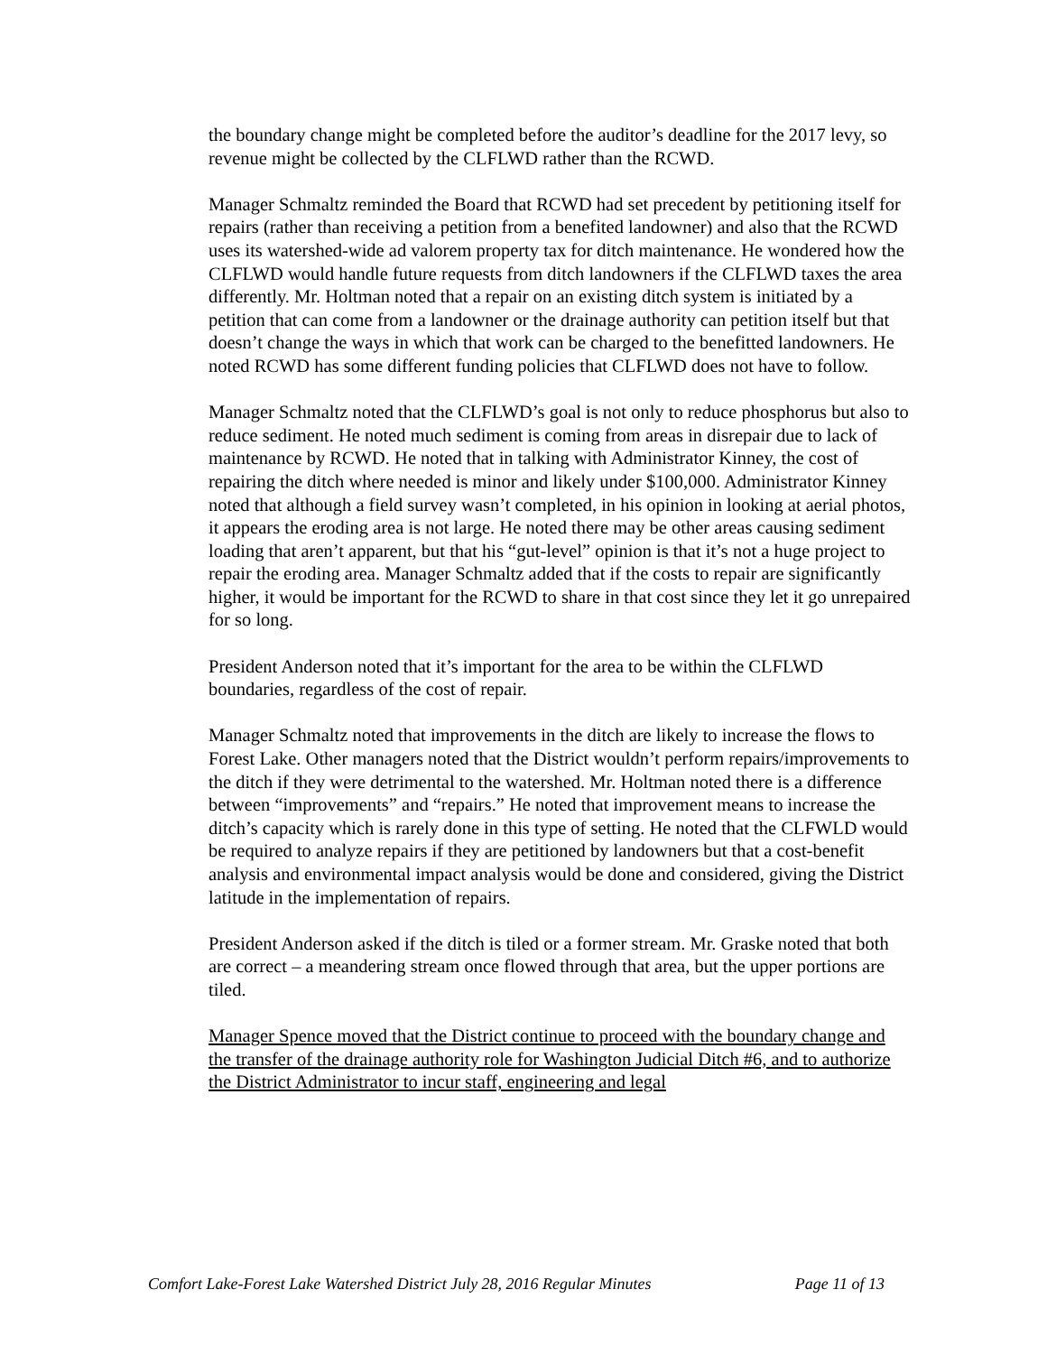the boundary change might be completed before the auditor’s deadline for the 2017 levy, so revenue might be collected by the CLFLWD rather than the RCWD.
Manager Schmaltz reminded the Board that RCWD had set precedent by petitioning itself for repairs (rather than receiving a petition from a benefited landowner) and also that the RCWD uses its watershed-wide ad valorem property tax for ditch maintenance. He wondered how the CLFLWD would handle future requests from ditch landowners if the CLFLWD taxes the area differently. Mr. Holtman noted that a repair on an existing ditch system is initiated by a petition that can come from a landowner or the drainage authority can petition itself but that doesn’t change the ways in which that work can be charged to the benefitted landowners. He noted RCWD has some different funding policies that CLFLWD does not have to follow.
Manager Schmaltz noted that the CLFLWD’s goal is not only to reduce phosphorus but also to reduce sediment. He noted much sediment is coming from areas in disrepair due to lack of maintenance by RCWD. He noted that in talking with Administrator Kinney, the cost of repairing the ditch where needed is minor and likely under $100,000. Administrator Kinney noted that although a field survey wasn’t completed, in his opinion in looking at aerial photos, it appears the eroding area is not large. He noted there may be other areas causing sediment loading that aren’t apparent, but that his “gut-level” opinion is that it’s not a huge project to repair the eroding area. Manager Schmaltz added that if the costs to repair are significantly higher, it would be important for the RCWD to share in that cost since they let it go unrepaired for so long.
President Anderson noted that it’s important for the area to be within the CLFLWD boundaries, regardless of the cost of repair.
Manager Schmaltz noted that improvements in the ditch are likely to increase the flows to Forest Lake. Other managers noted that the District wouldn’t perform repairs/improvements to the ditch if they were detrimental to the watershed. Mr. Holtman noted there is a difference between “improvements” and “repairs.” He noted that improvement means to increase the ditch’s capacity which is rarely done in this type of setting. He noted that the CLFWLD would be required to analyze repairs if they are petitioned by landowners but that a cost-benefit analysis and environmental impact analysis would be done and considered, giving the District latitude in the implementation of repairs.
President Anderson asked if the ditch is tiled or a former stream. Mr. Graske noted that both are correct – a meandering stream once flowed through that area, but the upper portions are tiled.
Manager Spence moved that the District continue to proceed with the boundary change and the transfer of the drainage authority role for Washington Judicial Ditch #6, and to authorize the District Administrator to incur staff, engineering and legal
Comfort Lake-Forest Lake Watershed District July 28, 2016 Regular Minutes Page 11 of 13